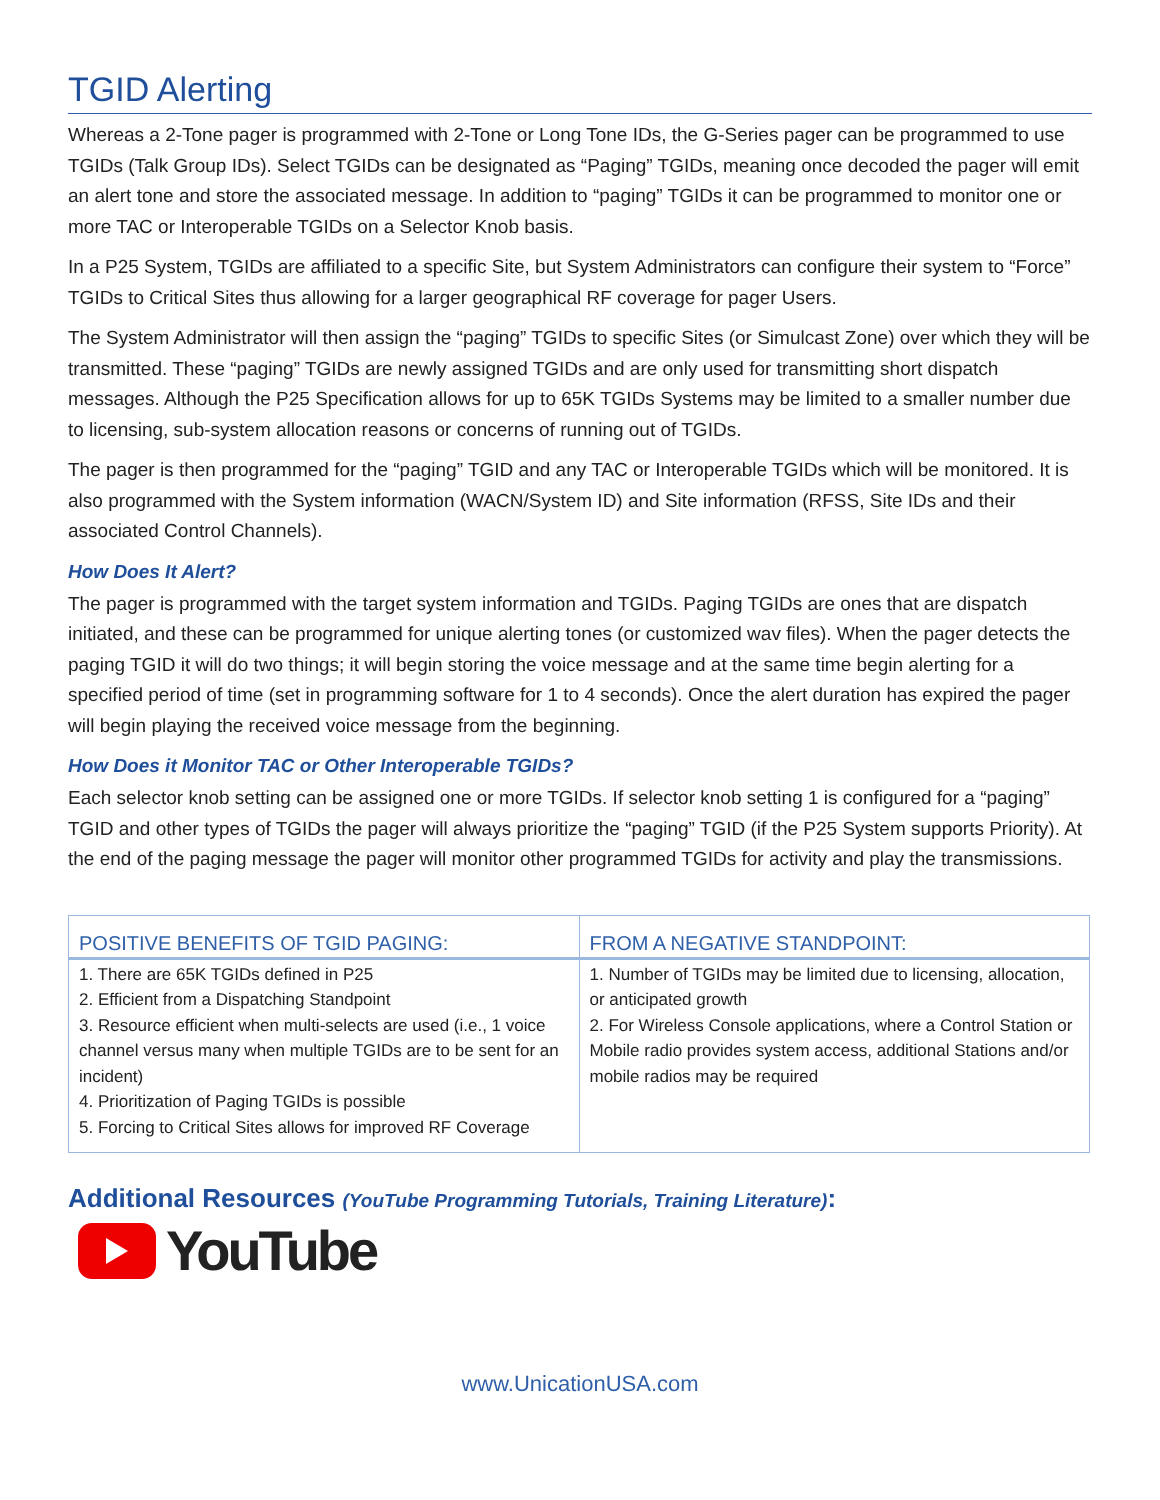TGID Alerting
Whereas a 2-Tone pager is programmed with 2-Tone or Long Tone IDs, the G-Series pager can be programmed to use TGIDs (Talk Group IDs). Select TGIDs can be designated as “Paging” TGIDs, meaning once decoded the pager will emit an alert tone and store the associated message. In addition to “paging” TGIDs it can be programmed to monitor one or more TAC or Interoperable TGIDs on a Selector Knob basis.
In a P25 System, TGIDs are affiliated to a specific Site, but System Administrators can configure their system to “Force” TGIDs to Critical Sites thus allowing for a larger geographical RF coverage for pager Users.
The System Administrator will then assign the “paging” TGIDs to specific Sites (or Simulcast Zone) over which they will be transmitted. These “paging” TGIDs are newly assigned TGIDs and are only used for transmitting short dispatch messages. Although the P25 Specification allows for up to 65K TGIDs Systems may be limited to a smaller number due to licensing, sub-system allocation reasons or concerns of running out of TGIDs.
The pager is then programmed for the “paging” TGID and any TAC or Interoperable TGIDs which will be monitored. It is also programmed with the System information (WACN/System ID) and Site information (RFSS, Site IDs and their associated Control Channels).
How Does It Alert?
The pager is programmed with the target system information and TGIDs. Paging TGIDs are ones that are dispatch initiated, and these can be programmed for unique alerting tones (or customized wav files). When the pager detects the paging TGID it will do two things; it will begin storing the voice message and at the same time begin alerting for a specified period of time (set in programming software for 1 to 4 seconds). Once the alert duration has expired the pager will begin playing the received voice message from the beginning.
How Does it Monitor TAC or Other Interoperable TGIDs?
Each selector knob setting can be assigned one or more TGIDs. If selector knob setting 1 is configured for a “paging” TGID and other types of TGIDs the pager will always prioritize the “paging” TGID (if the P25 System supports Priority). At the end of the paging message the pager will monitor other programmed TGIDs for activity and play the transmissions.
| POSITIVE BENEFITS OF TGID PAGING: | FROM A NEGATIVE STANDPOINT: |
| --- | --- |
| 1. There are 65K TGIDs defined in P25 2. Efficient from a Dispatching Standpoint 3. Resource efficient when multi-selects are used (i.e., 1 voice channel versus many when multiple TGIDs are to be sent for an incident) 4. Prioritization of Paging TGIDs is possible 5. Forcing to Critical Sites allows for improved RF Coverage | 1. Number of TGIDs may be limited due to licensing, allocation, or anticipated growth 2. For Wireless Console applications, where a Control Station or Mobile radio provides system access, additional Stations and/or mobile radios may be required |
Additional Resources (YouTube Programming Tutorials, Training Literature):
YouTube
www.UnicationUSA.com